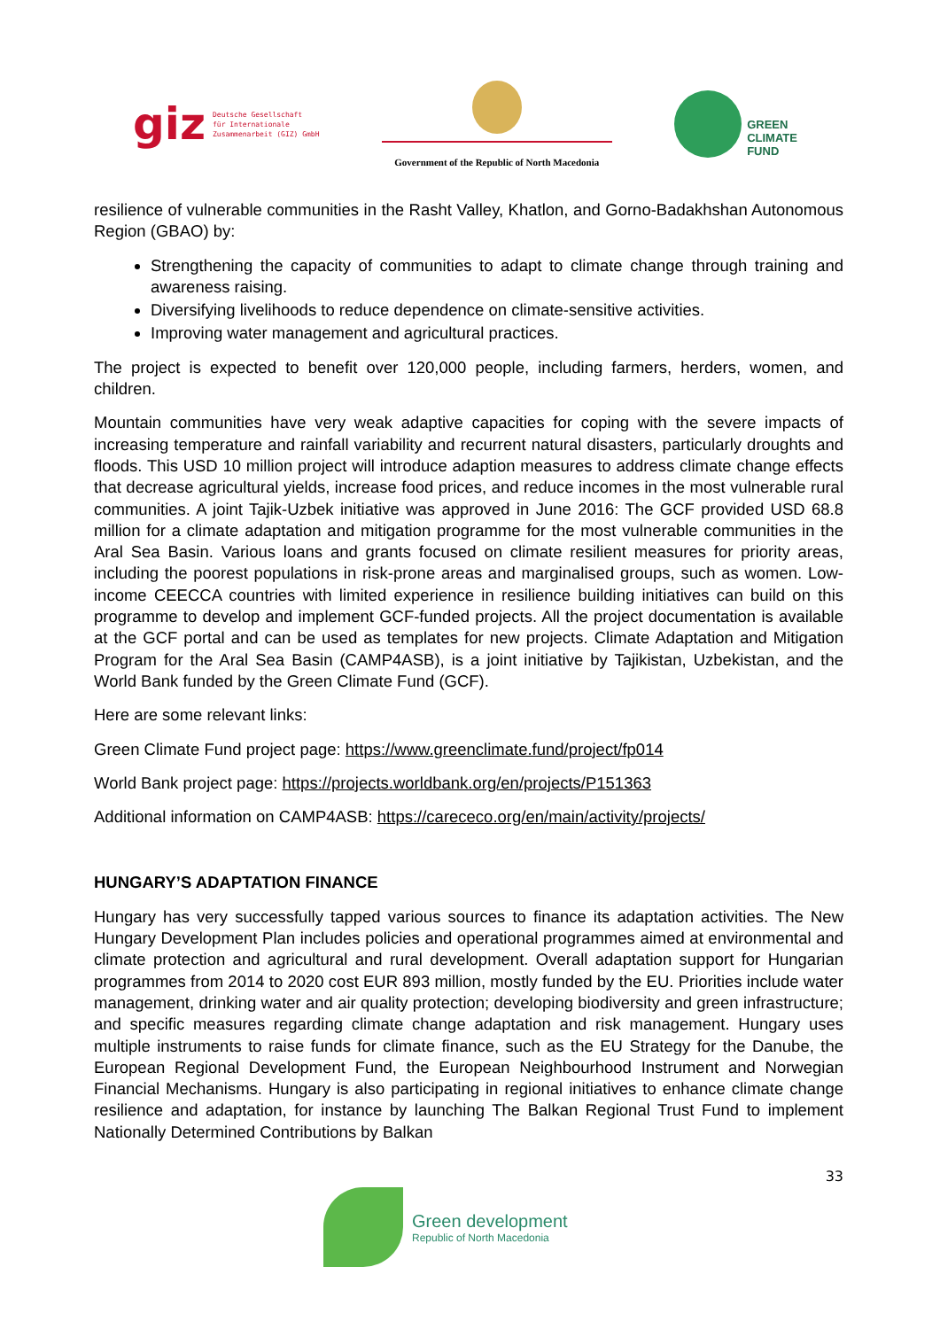giz Deutsche Gesellschaft
für Internationale
Zusammenarbeit (GIZ) GmbH
Government of the Republic of North Macedonia
GREEN
CLIMATE
FUND
resilience of vulnerable communities in the Rasht Valley, Khatlon, and Gorno-Badakhshan Autonomous Region (GBAO) by:
Strengthening the capacity of communities to adapt to climate change through training and awareness raising.
Diversifying livelihoods to reduce dependence on climate-sensitive activities.
Improving water management and agricultural practices.
The project is expected to benefit over 120,000 people, including farmers, herders, women, and children.
Mountain communities have very weak adaptive capacities for coping with the severe impacts of increasing temperature and rainfall variability and recurrent natural disasters, particularly droughts and floods. This USD 10 million project will introduce adaption measures to address climate change effects that decrease agricultural yields, increase food prices, and reduce incomes in the most vulnerable rural communities. A joint Tajik-Uzbek initiative was approved in June 2016: The GCF provided USD 68.8 million for a climate adaptation and mitigation programme for the most vulnerable communities in the Aral Sea Basin. Various loans and grants focused on climate resilient measures for priority areas, including the poorest populations in risk-prone areas and marginalised groups, such as women. Low-income CEECCA countries with limited experience in resilience building initiatives can build on this programme to develop and implement GCF-funded projects. All the project documentation is available at the GCF portal and can be used as templates for new projects. Climate Adaptation and Mitigation Program for the Aral Sea Basin (CAMP4ASB), is a joint initiative by Tajikistan, Uzbekistan, and the World Bank funded by the Green Climate Fund (GCF).
Here are some relevant links:
Green Climate Fund project page: https://www.greenclimate.fund/project/fp014
World Bank project page: https://projects.worldbank.org/en/projects/P151363
Additional information on CAMP4ASB: https://carececo.org/en/main/activity/projects/
HUNGARY’S ADAPTATION FINANCE
Hungary has very successfully tapped various sources to finance its adaptation activities. The New Hungary Development Plan includes policies and operational programmes aimed at environmental and climate protection and agricultural and rural development. Overall adaptation support for Hungarian programmes from 2014 to 2020 cost EUR 893 million, mostly funded by the EU. Priorities include water management, drinking water and air quality protection; developing biodiversity and green infrastructure; and specific measures regarding climate change adaptation and risk management. Hungary uses multiple instruments to raise funds for climate finance, such as the EU Strategy for the Danube, the European Regional Development Fund, the European Neighbourhood Instrument and Norwegian Financial Mechanisms. Hungary is also participating in regional initiatives to enhance climate change resilience and adaptation, for instance by launching The Balkan Regional Trust Fund to implement Nationally Determined Contributions by Balkan
33
Green development
Republic of North Macedonia